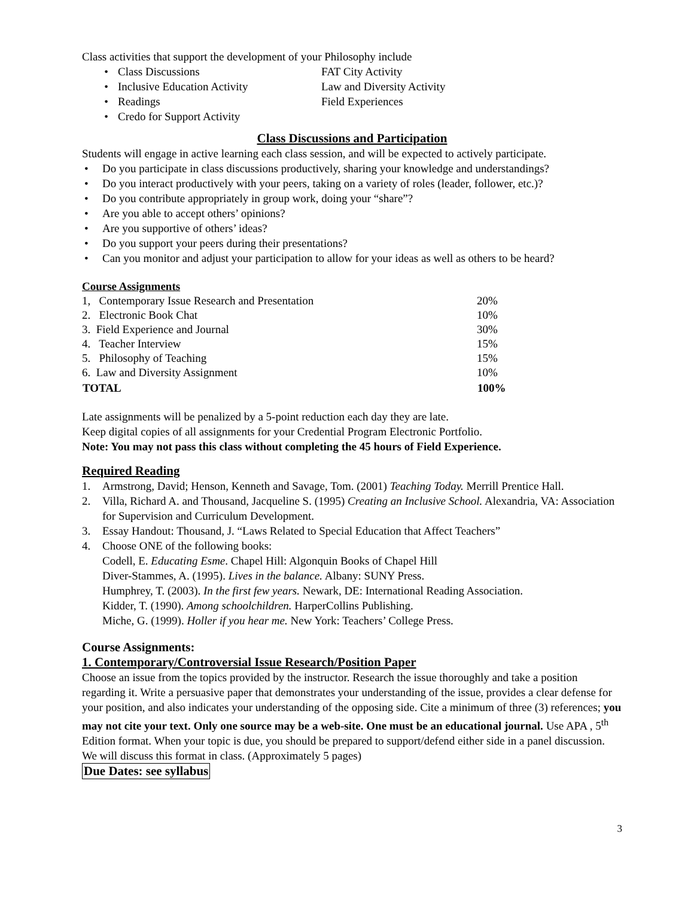Class activities that support the development of your Philosophy include
• Class Discussions FAT City Activity • Inclusive Education Activity Law and Diversity Activity • Readings Field Experiences • Credo for Support Activity
Class Discussions and Participation
Students will engage in active learning each class session, and will be expected to actively participate.
• Do you participate in class discussions productively, sharing your knowledge and understandings?
• Do you interact productively with your peers, taking on a variety of roles (leader, follower, etc.)?
• Do you contribute appropriately in group work, doing your “share”?
• Are you able to accept others’ opinions?
• Are you supportive of others’ ideas?
• Do you support your peers during their presentations?
• Can you monitor and adjust your participation to allow for your ideas as well as others to be heard?
Course Assignments
| 1, Contemporary Issue Research and Presentation | 20% |
| 2. Electronic Book Chat | 10% |
| 3. Field Experience and Journal | 30% |
| 4. Teacher Interview | 15% |
| 5. Philosophy of Teaching | 15% |
| 6. Law and Diversity Assignment | 10% |
| TOTAL | 100% |
Late assignments will be penalized by a 5-point reduction each day they are late.
Keep digital copies of all assignments for your Credential Program Electronic Portfolio.
Note: You may not pass this class without completing the 45 hours of Field Experience.
Required Reading
1. Armstrong, David; Henson, Kenneth and Savage, Tom. (2001) Teaching Today. Merrill Prentice Hall.
2. Villa, Richard A. and Thousand, Jacqueline S. (1995) Creating an Inclusive School. Alexandria, VA: Association for Supervision and Curriculum Development.
3. Essay Handout: Thousand, J. “Laws Related to Special Education that Affect Teachers”
4. Choose ONE of the following books:
Codell, E. Educating Esme. Chapel Hill: Algonquin Books of Chapel Hill
Diver-Stammes, A. (1995). Lives in the balance. Albany: SUNY Press.
Humphrey, T. (2003). In the first few years. Newark, DE: International Reading Association.
Kidder, T. (1990). Among schoolchildren. HarperCollins Publishing.
Miche, G. (1999). Holler if you hear me. New York: Teachers’ College Press.
Course Assignments:
1. Contemporary/Controversial Issue Research/Position Paper
Choose an issue from the topics provided by the instructor. Research the issue thoroughly and take a position regarding it. Write a persuasive paper that demonstrates your understanding of the issue, provides a clear defense for your position, and also indicates your understanding of the opposing side. Cite a minimum of three (3) references; you may not cite your text. Only one source may be a web-site. One must be an educational journal. Use APA , 5<sup>th</sup> Edition format. When your topic is due, you should be prepared to support/defend either side in a panel discussion. We will discuss this format in class. (Approximately 5 pages)
Due Dates: see syllabus
3